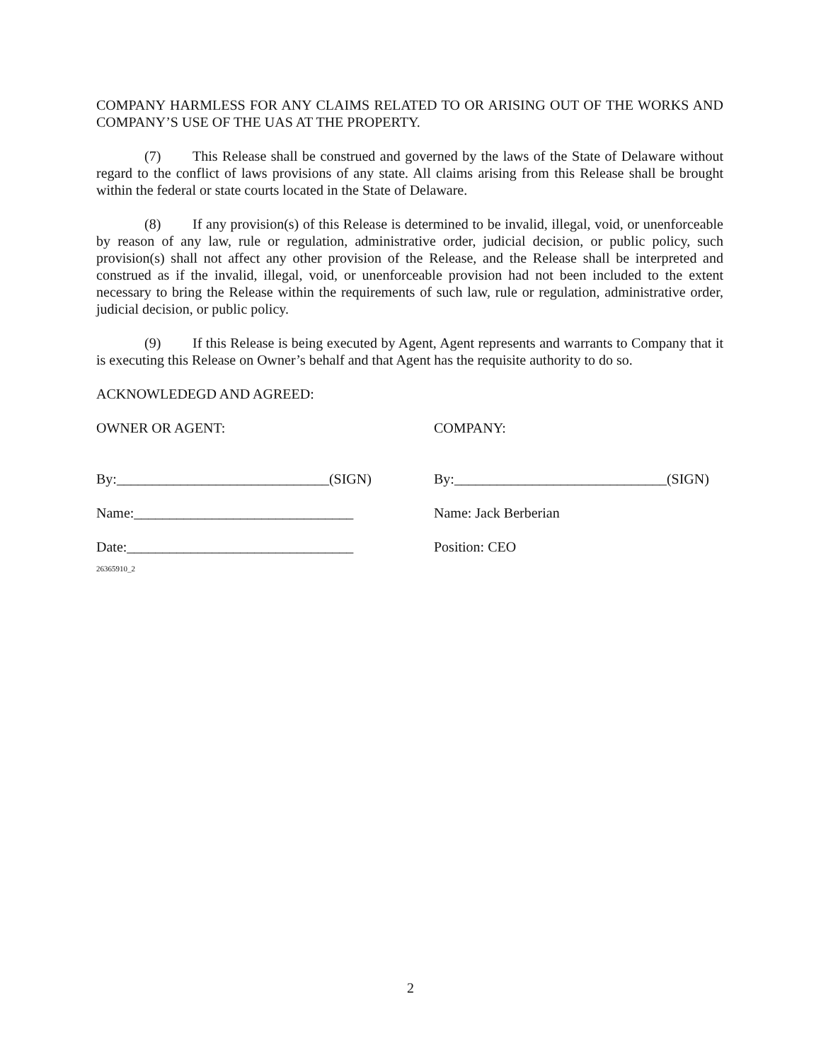COMPANY HARMLESS FOR ANY CLAIMS RELATED TO OR ARISING OUT OF THE WORKS AND COMPANY’S USE OF THE UAS AT THE PROPERTY.
(7) This Release shall be construed and governed by the laws of the State of Delaware without regard to the conflict of laws provisions of any state. All claims arising from this Release shall be brought within the federal or state courts located in the State of Delaware.
(8) If any provision(s) of this Release is determined to be invalid, illegal, void, or unenforceable by reason of any law, rule or regulation, administrative order, judicial decision, or public policy, such provision(s) shall not affect any other provision of the Release, and the Release shall be interpreted and construed as if the invalid, illegal, void, or unenforceable provision had not been included to the extent necessary to bring the Release within the requirements of such law, rule or regulation, administrative order, judicial decision, or public policy.
(9) If this Release is being executed by Agent, Agent represents and warrants to Company that it is executing this Release on Owner’s behalf and that Agent has the requisite authority to do so.
ACKNOWLEDEGD AND AGREED:
OWNER OR AGENT: COMPANY:
By:______________________________(SIGN) By:______________________________(SIGN)
Name:_______________________________ Name: Jack Berberian
Date:________________________________ Position: CEO
26365910_2
2